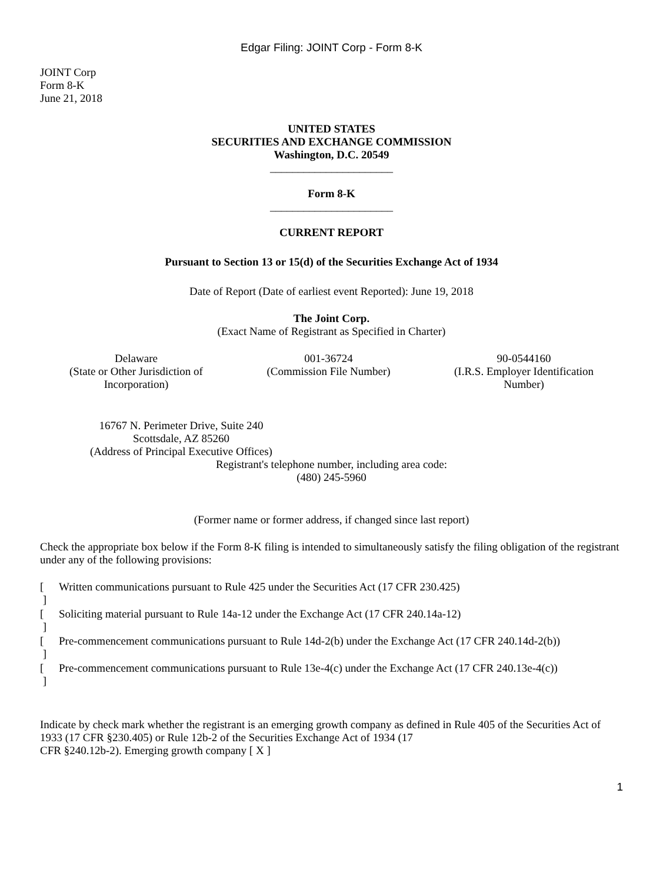Edgar Filing: JOINT Corp - Form 8-K
JOINT Corp
Form 8-K
June 21, 2018
UNITED STATES
SECURITIES AND EXCHANGE COMMISSION
Washington, D.C. 20549
______________________
Form 8-K
______________________
CURRENT REPORT
Pursuant to Section 13 or 15(d) of the Securities Exchange Act of 1934
Date of Report (Date of earliest event Reported): June 19, 2018
The Joint Corp.
(Exact Name of Registrant as Specified in Charter)
| Delaware (State or Other Jurisdiction of Incorporation) | 001-36724 (Commission File Number) | 90-0544160 (I.R.S. Employer Identification Number) |
16767 N. Perimeter Drive, Suite 240
Scottsdale, AZ 85260
(Address of Principal Executive Offices)
Registrant's telephone number, including area code:
(480) 245-5960
(Former name or former address, if changed since last report)
Check the appropriate box below if the Form 8-K filing is intended to simultaneously satisfy the filing obligation of the registrant under any of the following provisions:
| [ ] | Written communications pursuant to Rule 425 under the Securities Act (17 CFR 230.425) |
| [ ] | Soliciting material pursuant to Rule 14a-12 under the Exchange Act (17 CFR 240.14a-12) |
| [ ] | Pre-commencement communications pursuant to Rule 14d-2(b) under the Exchange Act (17 CFR 240.14d-2(b)) |
| [ ] | Pre-commencement communications pursuant to Rule 13e-4(c) under the Exchange Act (17 CFR 240.13e-4(c)) |
Indicate by check mark whether the registrant is an emerging growth company as defined in Rule 405 of the Securities Act of 1933 (17 CFR §230.405) or Rule 12b-2 of the Securities Exchange Act of 1934 (17
CFR §240.12b-2). Emerging growth company [ X ]
1